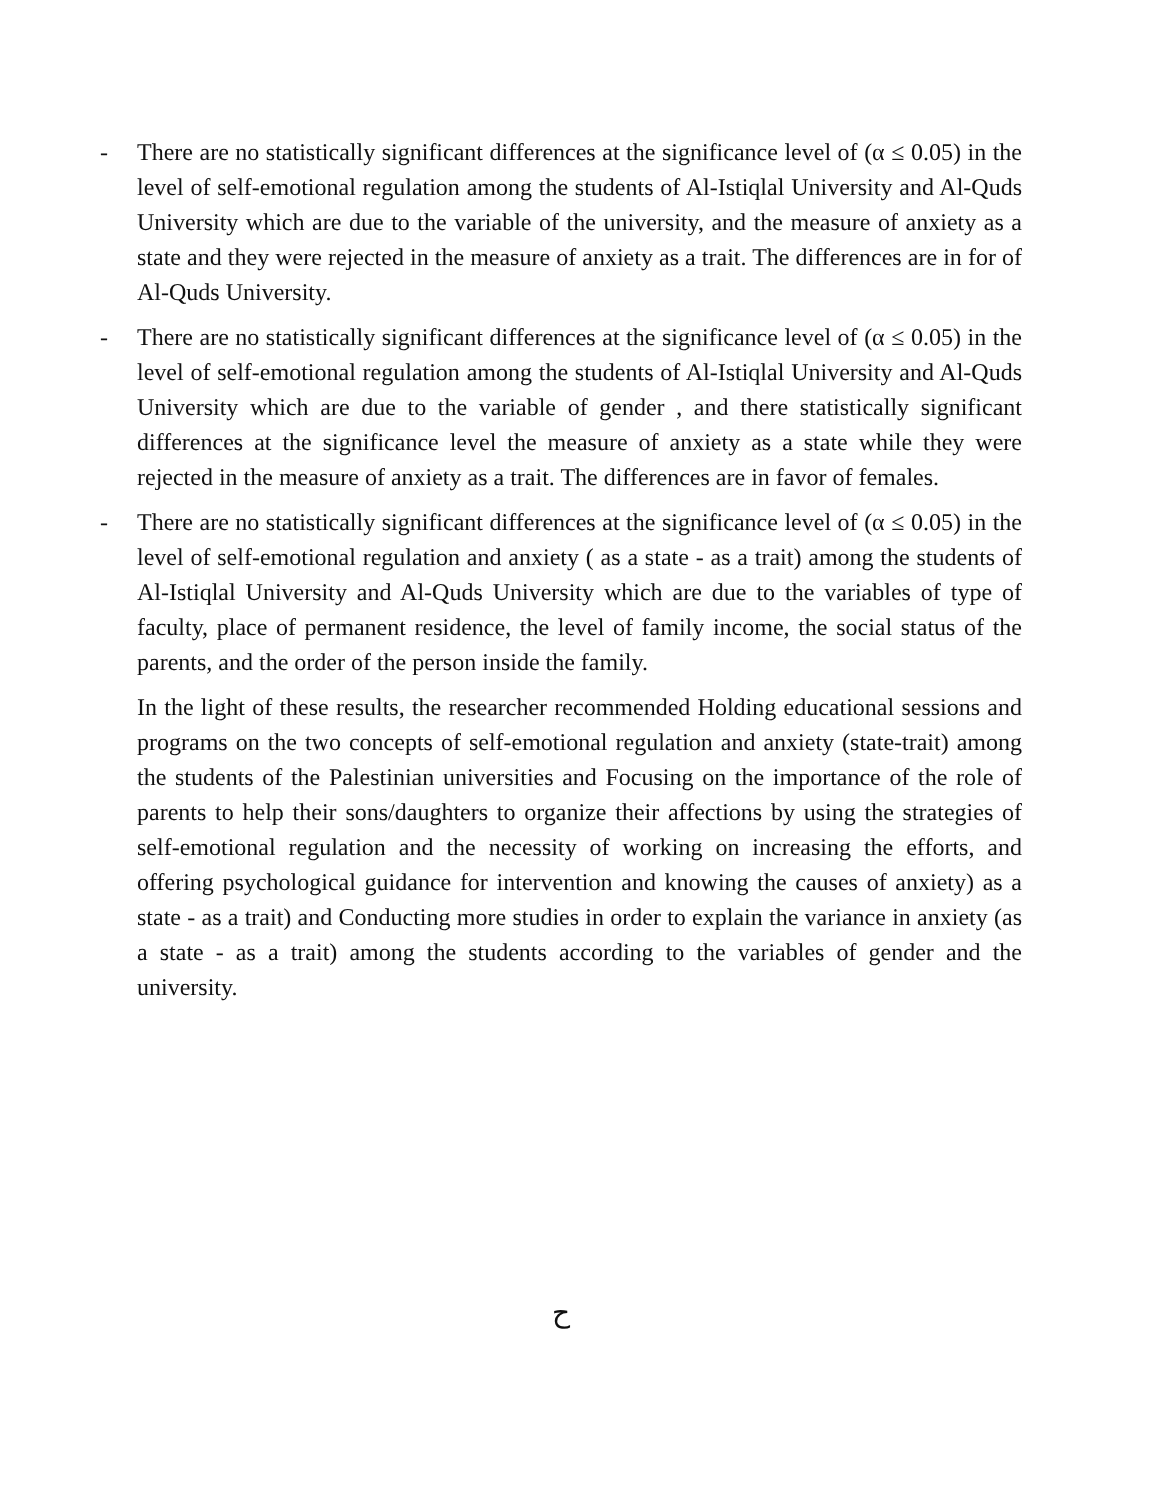- There are no statistically significant differences at the significance level of (α ≤ 0.05) in the level of self-emotional regulation among the students of Al-Istiqlal University and Al-Quds University which are due to the variable of the university, and the measure of anxiety as a state and they were rejected in the measure of anxiety as a trait. The differences are in for of Al-Quds University.
- There are no statistically significant differences at the significance level of (α ≤ 0.05) in the level of self-emotional regulation among the students of Al-Istiqlal University and Al-Quds University which are due to the variable of gender , and there statistically significant differences at the significance level the measure of anxiety as a state while they were rejected in the measure of anxiety as a trait. The differences are in favor of females.
- There are no statistically significant differences at the significance level of (α ≤ 0.05) in the level of self-emotional regulation and anxiety ( as a state - as a trait) among the students of Al-Istiqlal University and Al-Quds University which are due to the variables of type of faculty, place of permanent residence, the level of family income, the social status of the parents, and the order of the person inside the family.
In the light of these results, the researcher recommended Holding educational sessions and programs on the two concepts of self-emotional regulation and anxiety (state-trait) among the students of the Palestinian universities and Focusing on the importance of the role of parents to help their sons/daughters to organize their affections by using the strategies of self-emotional regulation and the necessity of working on increasing the efforts, and offering psychological guidance for intervention and knowing the causes of anxiety) as a state - as a trait) and Conducting more studies in order to explain the variance in anxiety (as a state - as a trait) among the students according to the variables of gender and the university.
ح